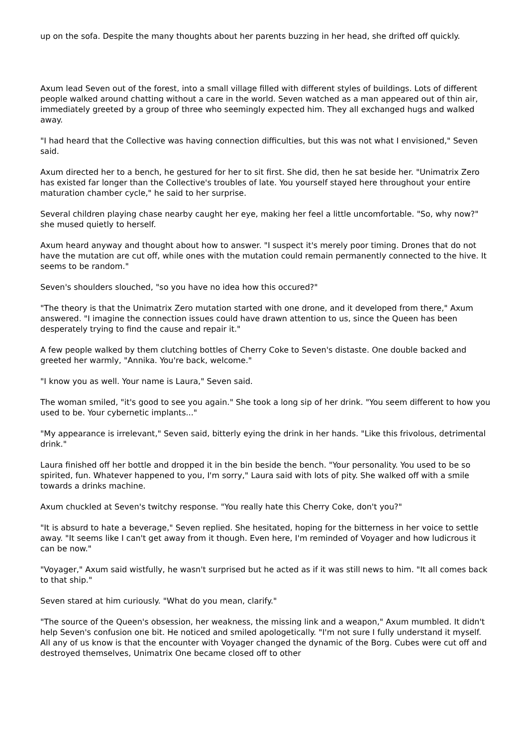up on the sofa. Despite the many thoughts about her parents buzzing in her head, she drifted off quickly.
Axum lead Seven out of the forest, into a small village filled with different styles of buildings. Lots of different people walked around chatting without a care in the world. Seven watched as a man appeared out of thin air, immediately greeted by a group of three who seemingly expected him. They all exchanged hugs and walked away.
"I had heard that the Collective was having connection difficulties, but this was not what I envisioned," Seven said.
Axum directed her to a bench, he gestured for her to sit first. She did, then he sat beside her. "Unimatrix Zero has existed far longer than the Collective's troubles of late. You yourself stayed here throughout your entire maturation chamber cycle," he said to her surprise.
Several children playing chase nearby caught her eye, making her feel a little uncomfortable. "So, why now?" she mused quietly to herself.
Axum heard anyway and thought about how to answer. "I suspect it's merely poor timing. Drones that do not have the mutation are cut off, while ones with the mutation could remain permanently connected to the hive. It seems to be random."
Seven's shoulders slouched, "so you have no idea how this occured?"
"The theory is that the Unimatrix Zero mutation started with one drone, and it developed from there," Axum answered. "I imagine the connection issues could have drawn attention to us, since the Queen has been desperately trying to find the cause and repair it."
A few people walked by them clutching bottles of Cherry Coke to Seven's distaste. One double backed and greeted her warmly, "Annika. You're back, welcome."
"I know you as well. Your name is Laura," Seven said.
The woman smiled, "it's good to see you again." She took a long sip of her drink. "You seem different to how you used to be. Your cybernetic implants..."
"My appearance is irrelevant," Seven said, bitterly eying the drink in her hands. "Like this frivolous, detrimental drink."
Laura finished off her bottle and dropped it in the bin beside the bench. "Your personality. You used to be so spirited, fun. Whatever happened to you, I'm sorry," Laura said with lots of pity. She walked off with a smile towards a drinks machine.
Axum chuckled at Seven's twitchy response. "You really hate this Cherry Coke, don't you?"
"It is absurd to hate a beverage," Seven replied. She hesitated, hoping for the bitterness in her voice to settle away. "It seems like I can't get away from it though. Even here, I'm reminded of Voyager and how ludicrous it can be now."
"Voyager," Axum said wistfully, he wasn't surprised but he acted as if it was still news to him. "It all comes back to that ship."
Seven stared at him curiously. "What do you mean, clarify."
"The source of the Queen's obsession, her weakness, the missing link and a weapon," Axum mumbled. It didn't help Seven's confusion one bit. He noticed and smiled apologetically. "I'm not sure I fully understand it myself. All any of us know is that the encounter with Voyager changed the dynamic of the Borg. Cubes were cut off and destroyed themselves, Unimatrix One became closed off to other